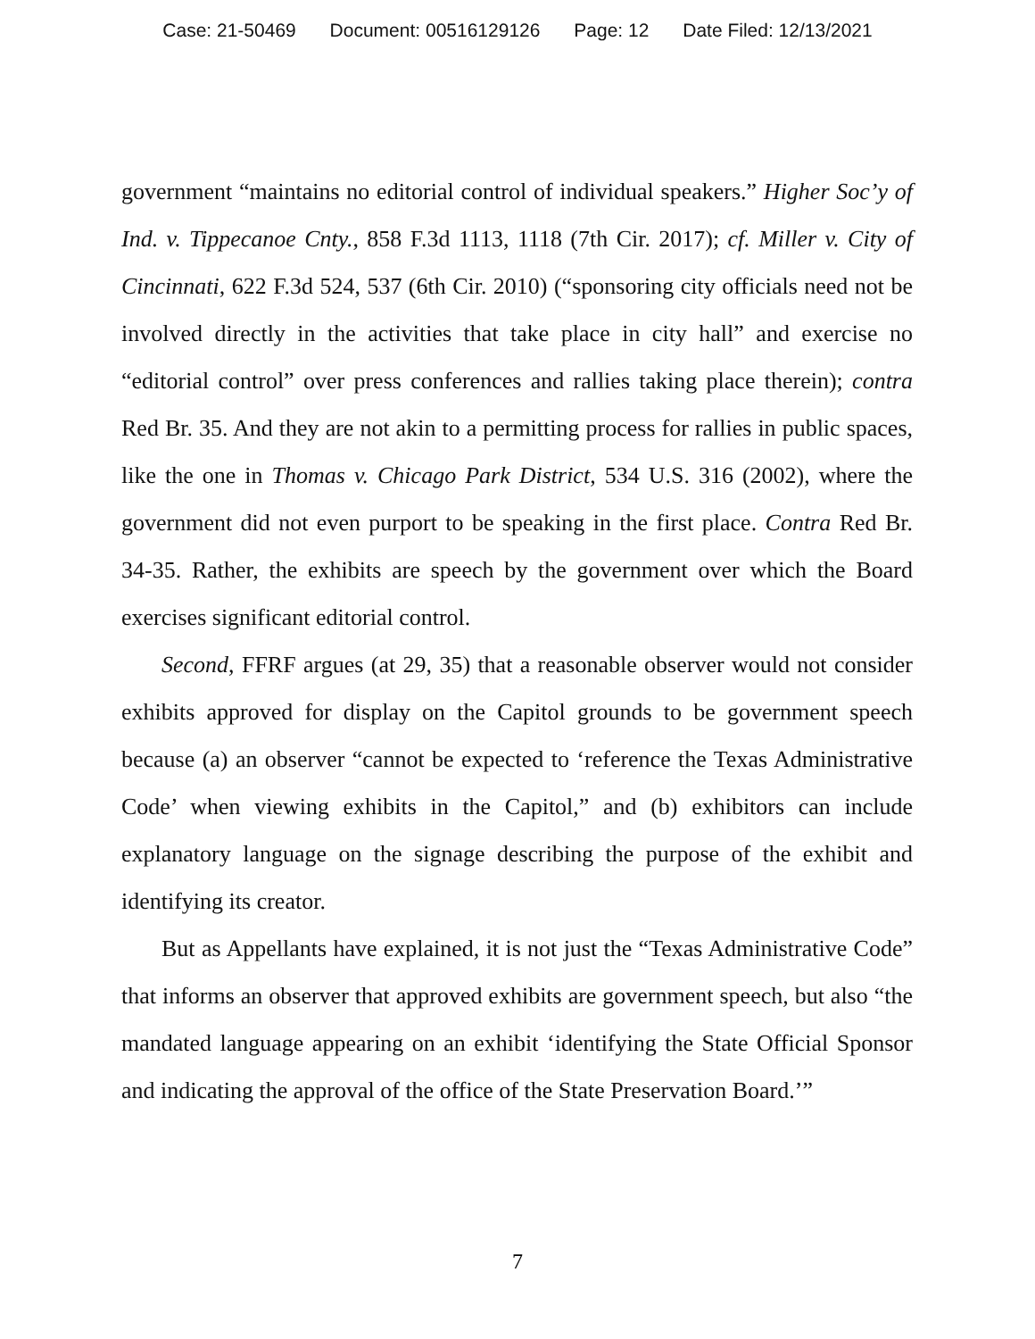Case: 21-50469 Document: 00516129126 Page: 12 Date Filed: 12/13/2021
government “maintains no editorial control of individual speakers.” Higher Soc’y of Ind. v. Tippecanoe Cnty., 858 F.3d 1113, 1118 (7th Cir. 2017); cf. Miller v. City of Cincinnati, 622 F.3d 524, 537 (6th Cir. 2010) (“sponsoring city officials need not be involved directly in the activities that take place in city hall” and exercise no “editorial control” over press conferences and rallies taking place therein); contra Red Br. 35. And they are not akin to a permitting process for rallies in public spaces, like the one in Thomas v. Chicago Park District, 534 U.S. 316 (2002), where the government did not even purport to be speaking in the first place. Contra Red Br. 34-35. Rather, the exhibits are speech by the government over which the Board exercises significant editorial control.
Second, FFRF argues (at 29, 35) that a reasonable observer would not consider exhibits approved for display on the Capitol grounds to be government speech because (a) an observer “cannot be expected to ‘reference the Texas Administrative Code’ when viewing exhibits in the Capitol,” and (b) exhibitors can include explanatory language on the signage describing the purpose of the exhibit and identifying its creator.
But as Appellants have explained, it is not just the “Texas Administrative Code” that informs an observer that approved exhibits are government speech, but also “the mandated language appearing on an exhibit ‘identifying the State Official Sponsor and indicating the approval of the office of the State Preservation Board.’”
7